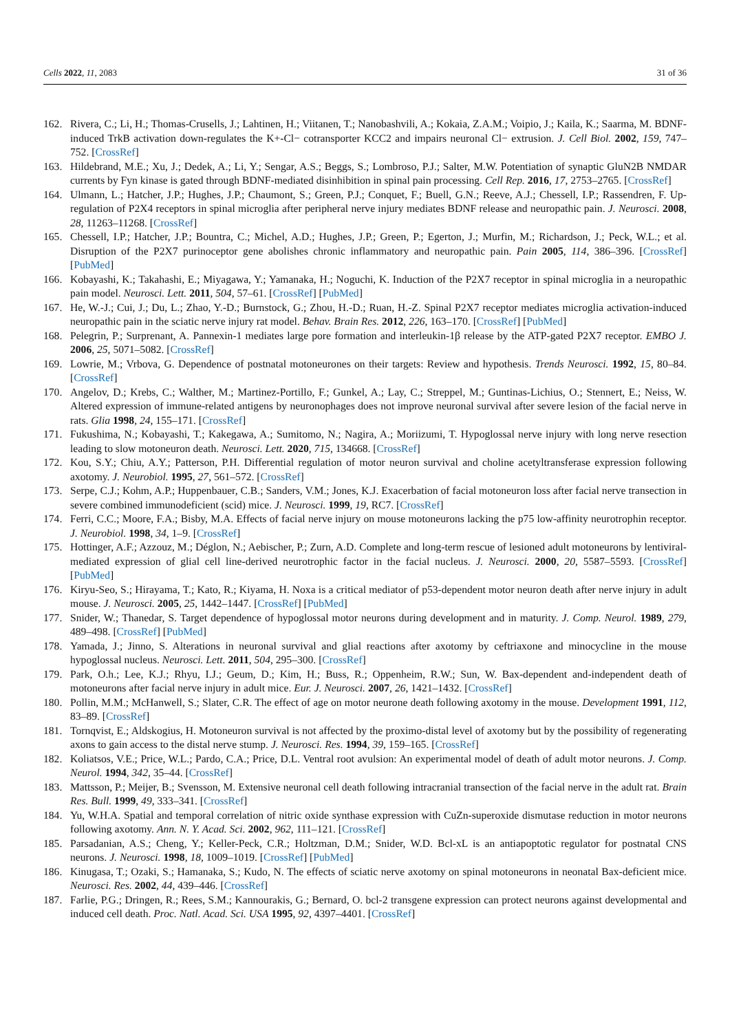Cells 2022, 11, 2083 31 of 36
162. Rivera, C.; Li, H.; Thomas-Crusells, J.; Lahtinen, H.; Viitanen, T.; Nanobashvili, A.; Kokaia, Z.A.M.; Voipio, J.; Kaila, K.; Saarma, M. BDNF-induced TrkB activation down-regulates the K+-Cl− cotransporter KCC2 and impairs neuronal Cl− extrusion. J. Cell Biol. 2002, 159, 747–752. [CrossRef]
163. Hildebrand, M.E.; Xu, J.; Dedek, A.; Li, Y.; Sengar, A.S.; Beggs, S.; Lombroso, P.J.; Salter, M.W. Potentiation of synaptic GluN2B NMDAR currents by Fyn kinase is gated through BDNF-mediated disinhibition in spinal pain processing. Cell Rep. 2016, 17, 2753–2765. [CrossRef]
164. Ulmann, L.; Hatcher, J.P.; Hughes, J.P.; Chaumont, S.; Green, P.J.; Conquet, F.; Buell, G.N.; Reeve, A.J.; Chessell, I.P.; Rassendren, F. Up-regulation of P2X4 receptors in spinal microglia after peripheral nerve injury mediates BDNF release and neuropathic pain. J. Neurosci. 2008, 28, 11263–11268. [CrossRef]
165. Chessell, I.P.; Hatcher, J.P.; Bountra, C.; Michel, A.D.; Hughes, J.P.; Green, P.; Egerton, J.; Murfin, M.; Richardson, J.; Peck, W.L.; et al. Disruption of the P2X7 purinoceptor gene abolishes chronic inflammatory and neuropathic pain. Pain 2005, 114, 386–396. [CrossRef] [PubMed]
166. Kobayashi, K.; Takahashi, E.; Miyagawa, Y.; Yamanaka, H.; Noguchi, K. Induction of the P2X7 receptor in spinal microglia in a neuropathic pain model. Neurosci. Lett. 2011, 504, 57–61. [CrossRef] [PubMed]
167. He, W.-J.; Cui, J.; Du, L.; Zhao, Y.-D.; Burnstock, G.; Zhou, H.-D.; Ruan, H.-Z. Spinal P2X7 receptor mediates microglia activation-induced neuropathic pain in the sciatic nerve injury rat model. Behav. Brain Res. 2012, 226, 163–170. [CrossRef] [PubMed]
168. Pelegrin, P.; Surprenant, A. Pannexin-1 mediates large pore formation and interleukin-1β release by the ATP-gated P2X7 receptor. EMBO J. 2006, 25, 5071–5082. [CrossRef]
169. Lowrie, M.; Vrbova, G. Dependence of postnatal motoneurones on their targets: Review and hypothesis. Trends Neurosci. 1992, 15, 80–84. [CrossRef]
170. Angelov, D.; Krebs, C.; Walther, M.; Martinez-Portillo, F.; Gunkel, A.; Lay, C.; Streppel, M.; Guntinas-Lichius, O.; Stennert, E.; Neiss, W. Altered expression of immune-related antigens by neuronophages does not improve neuronal survival after severe lesion of the facial nerve in rats. Glia 1998, 24, 155–171. [CrossRef]
171. Fukushima, N.; Kobayashi, T.; Kakegawa, A.; Sumitomo, N.; Nagira, A.; Moriizumi, T. Hypoglossal nerve injury with long nerve resection leading to slow motoneuron death. Neurosci. Lett. 2020, 715, 134668. [CrossRef]
172. Kou, S.Y.; Chiu, A.Y.; Patterson, P.H. Differential regulation of motor neuron survival and choline acetyltransferase expression following axotomy. J. Neurobiol. 1995, 27, 561–572. [CrossRef]
173. Serpe, C.J.; Kohm, A.P.; Huppenbauer, C.B.; Sanders, V.M.; Jones, K.J. Exacerbation of facial motoneuron loss after facial nerve transection in severe combined immunodeficient (scid) mice. J. Neurosci. 1999, 19, RC7. [CrossRef]
174. Ferri, C.C.; Moore, F.A.; Bisby, M.A. Effects of facial nerve injury on mouse motoneurons lacking the p75 low-affinity neurotrophin receptor. J. Neurobiol. 1998, 34, 1–9. [CrossRef]
175. Hottinger, A.F.; Azzouz, M.; Déglon, N.; Aebischer, P.; Zurn, A.D. Complete and long-term rescue of lesioned adult motoneurons by lentiviral-mediated expression of glial cell line-derived neurotrophic factor in the facial nucleus. J. Neurosci. 2000, 20, 5587–5593. [CrossRef] [PubMed]
176. Kiryu-Seo, S.; Hirayama, T.; Kato, R.; Kiyama, H. Noxa is a critical mediator of p53-dependent motor neuron death after nerve injury in adult mouse. J. Neurosci. 2005, 25, 1442–1447. [CrossRef] [PubMed]
177. Snider, W.; Thanedar, S. Target dependence of hypoglossal motor neurons during development and in maturity. J. Comp. Neurol. 1989, 279, 489–498. [CrossRef] [PubMed]
178. Yamada, J.; Jinno, S. Alterations in neuronal survival and glial reactions after axotomy by ceftriaxone and minocycline in the mouse hypoglossal nucleus. Neurosci. Lett. 2011, 504, 295–300. [CrossRef]
179. Park, O.h.; Lee, K.J.; Rhyu, I.J.; Geum, D.; Kim, H.; Buss, R.; Oppenheim, R.W.; Sun, W. Bax-dependent and-independent death of motoneurons after facial nerve injury in adult mice. Eur. J. Neurosci. 2007, 26, 1421–1432. [CrossRef]
180. Pollin, M.M.; McHanwell, S.; Slater, C.R. The effect of age on motor neurone death following axotomy in the mouse. Development 1991, 112, 83–89. [CrossRef]
181. Tornqvist, E.; Aldskogius, H. Motoneuron survival is not affected by the proximo-distal level of axotomy but by the possibility of regenerating axons to gain access to the distal nerve stump. J. Neurosci. Res. 1994, 39, 159–165. [CrossRef]
182. Koliatsos, V.E.; Price, W.L.; Pardo, C.A.; Price, D.L. Ventral root avulsion: An experimental model of death of adult motor neurons. J. Comp. Neurol. 1994, 342, 35–44. [CrossRef]
183. Mattsson, P.; Meijer, B.; Svensson, M. Extensive neuronal cell death following intracranial transection of the facial nerve in the adult rat. Brain Res. Bull. 1999, 49, 333–341. [CrossRef]
184. Yu, W.H.A. Spatial and temporal correlation of nitric oxide synthase expression with CuZn-superoxide dismutase reduction in motor neurons following axotomy. Ann. N. Y. Acad. Sci. 2002, 962, 111–121. [CrossRef]
185. Parsadanian, A.S.; Cheng, Y.; Keller-Peck, C.R.; Holtzman, D.M.; Snider, W.D. Bcl-xL is an antiapoptotic regulator for postnatal CNS neurons. J. Neurosci. 1998, 18, 1009–1019. [CrossRef] [PubMed]
186. Kinugasa, T.; Ozaki, S.; Hamanaka, S.; Kudo, N. The effects of sciatic nerve axotomy on spinal motoneurons in neonatal Bax-deficient mice. Neurosci. Res. 2002, 44, 439–446. [CrossRef]
187. Farlie, P.G.; Dringen, R.; Rees, S.M.; Kannourakis, G.; Bernard, O. bcl-2 transgene expression can protect neurons against developmental and induced cell death. Proc. Natl. Acad. Sci. USA 1995, 92, 4397–4401. [CrossRef]